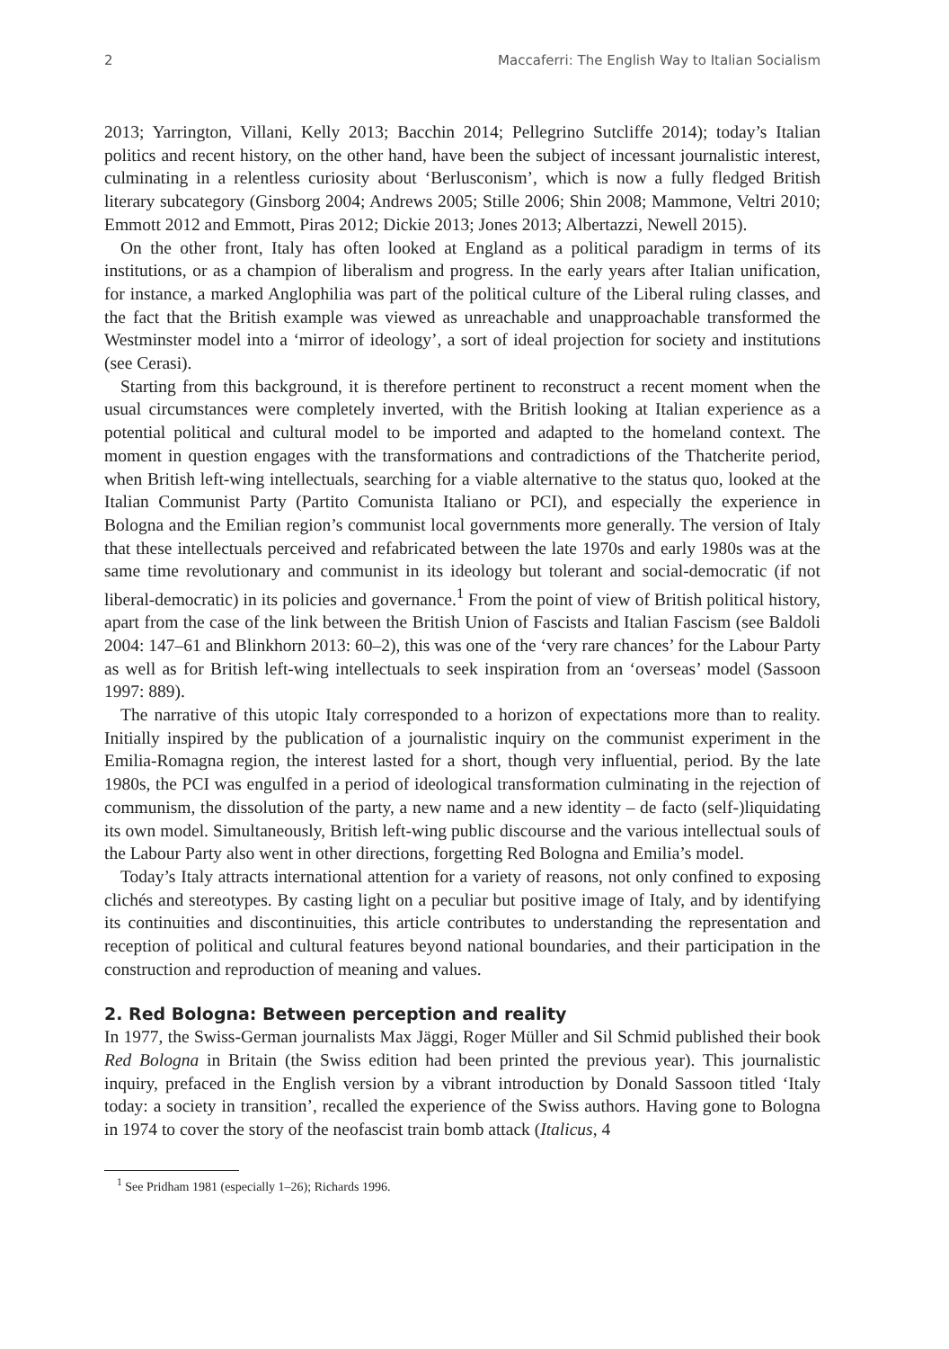2 Maccaferri: The English Way to Italian Socialism
2013; Yarrington, Villani, Kelly 2013; Bacchin 2014; Pellegrino Sutcliffe 2014); today’s Italian politics and recent history, on the other hand, have been the subject of incessant journalistic interest, culminating in a relentless curiosity about ‘Berlusconism’, which is now a fully fledged British literary subcategory (Ginsborg 2004; Andrews 2005; Stille 2006; Shin 2008; Mammone, Veltri 2010; Emmott 2012 and Emmott, Piras 2012; Dickie 2013; Jones 2013; Albertazzi, Newell 2015).
On the other front, Italy has often looked at England as a political paradigm in terms of its institutions, or as a champion of liberalism and progress. In the early years after Italian unification, for instance, a marked Anglophilia was part of the political culture of the Liberal ruling classes, and the fact that the British example was viewed as unreachable and unapproachable transformed the Westminster model into a ‘mirror of ideology’, a sort of ideal projection for society and institutions (see Cerasi).
Starting from this background, it is therefore pertinent to reconstruct a recent moment when the usual circumstances were completely inverted, with the British looking at Italian experience as a potential political and cultural model to be imported and adapted to the homeland context. The moment in question engages with the transformations and contradictions of the Thatcherite period, when British left-wing intellectuals, searching for a viable alternative to the status quo, looked at the Italian Communist Party (Partito Comunista Italiano or PCI), and especially the experience in Bologna and the Emilian region’s communist local governments more generally. The version of Italy that these intellectuals perceived and refabricated between the late 1970s and early 1980s was at the same time revolutionary and communist in its ideology but tolerant and social-democratic (if not liberal-democratic) in its policies and governance.<sup>1</sup> From the point of view of British political history, apart from the case of the link between the British Union of Fascists and Italian Fascism (see Baldoli 2004: 147–61 and Blinkhorn 2013: 60–2), this was one of the ‘very rare chances’ for the Labour Party as well as for British left-wing intellectuals to seek inspiration from an ‘overseas’ model (Sassoon 1997: 889).
The narrative of this utopic Italy corresponded to a horizon of expectations more than to reality. Initially inspired by the publication of a journalistic inquiry on the communist experiment in the Emilia-Romagna region, the interest lasted for a short, though very influential, period. By the late 1980s, the PCI was engulfed in a period of ideological transformation culminating in the rejection of communism, the dissolution of the party, a new name and a new identity – de facto (self-)liquidating its own model. Simultaneously, British left-wing public discourse and the various intellectual souls of the Labour Party also went in other directions, forgetting Red Bologna and Emilia’s model.
Today’s Italy attracts international attention for a variety of reasons, not only confined to exposing clichés and stereotypes. By casting light on a peculiar but positive image of Italy, and by identifying its continuities and discontinuities, this article contributes to understanding the representation and reception of political and cultural features beyond national boundaries, and their participation in the construction and reproduction of meaning and values.
2. Red Bologna: Between perception and reality
In 1977, the Swiss-German journalists Max Jäggi, Roger Müller and Sil Schmid published their book Red Bologna in Britain (the Swiss edition had been printed the previous year). This journalistic inquiry, prefaced in the English version by a vibrant introduction by Donald Sassoon titled ‘Italy today: a society in transition’, recalled the experience of the Swiss authors. Having gone to Bologna in 1974 to cover the story of the neofascist train bomb attack (Italicus, 4
<sup>1</sup> See Pridham 1981 (especially 1–26); Richards 1996.